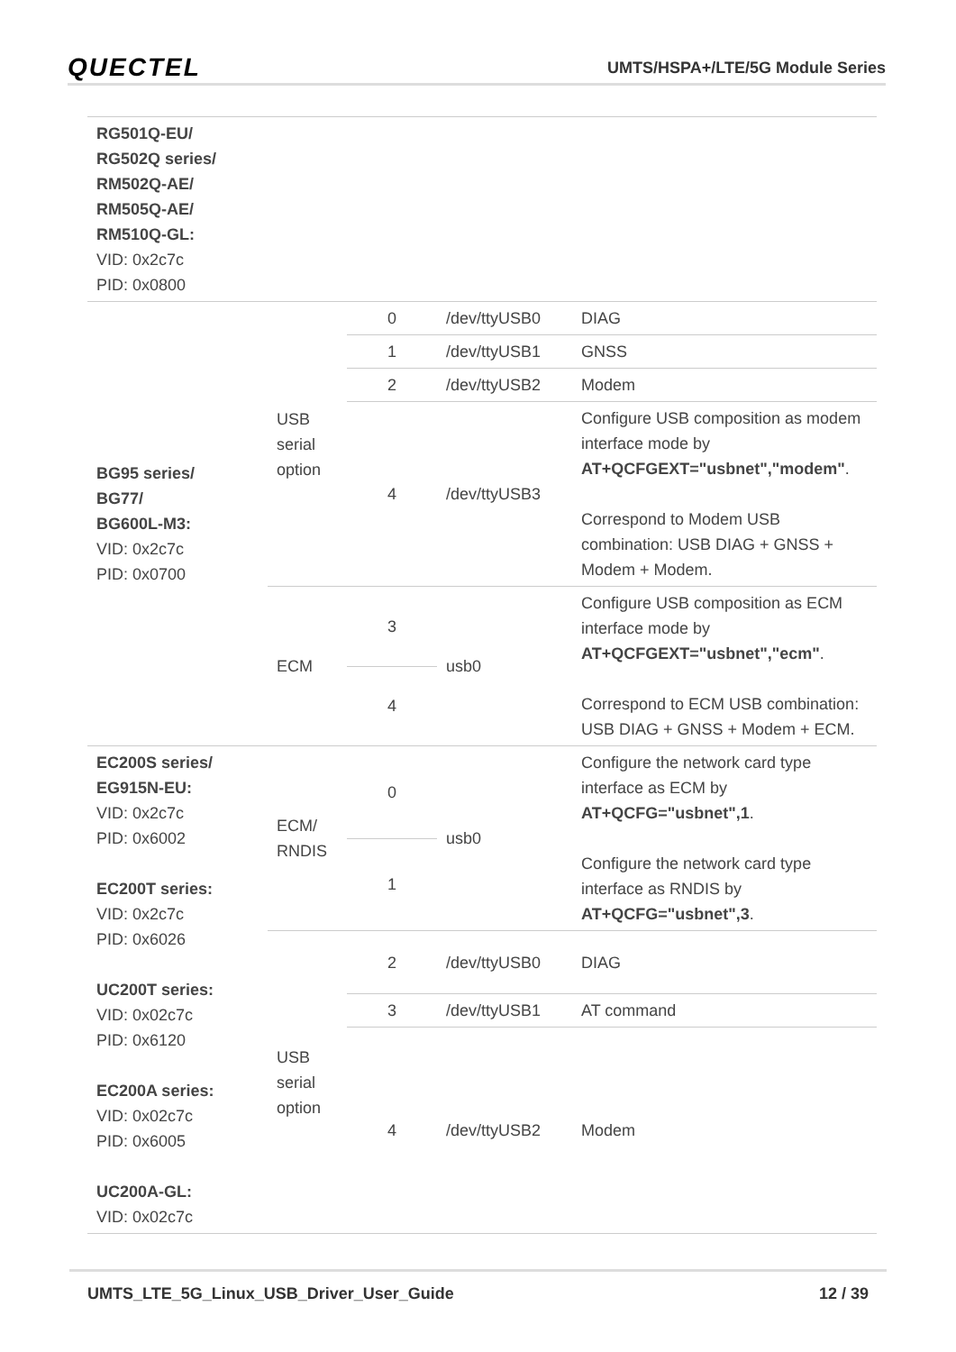QUECTEL UMTS/HSPA+/LTE/5G Module Series
| RG501Q-EU/ RG502Q series/ RM502Q-AE/ RM505Q-AE/ RM510Q-GL: VID: 0x2c7c PID: 0x0800 | | | | |
| BG95 series/ BG77/ BG600L-M3: VID: 0x2c7c PID: 0x0700 | USB serial option | 0 | /dev/ttyUSB0 | DIAG |
| | | 1 | /dev/ttyUSB1 | GNSS |
| | | 2 | /dev/ttyUSB2 | Modem |
| | | 4 | /dev/ttyUSB3 | Configure USB composition as modem interface mode by AT+QCFGEXT="usbnet","modem" . Correspond to Modem USB combination: USB DIAG + GNSS + Modem + Modem. |
| | ECM | 3 | usb0 | Configure USB composition as ECM interface mode by AT+QCFGEXT="usbnet","ecm" . Correspond to ECM USB combination: USB DIAG + GNSS + Modem + ECM. |
| | | 4 | | |
| EC200S series/ EG915N-EU: VID: 0x2c7c PID: 0x6002 EC200T series: VID: 0x2c7c PID: 0x6026 UC200T series: VID: 0x02c7c PID: 0x6120 EC200A series: VID: 0x02c7c PID: 0x6005 UC200A-GL: VID: 0x02c7c | ECM/ RNDIS | 0 | usb0 | Configure the network card type interface as ECM by AT+QCFG="usbnet",1 . Configure the network card type interface as RNDIS by AT+QCFG="usbnet",3 . |
| | | 1 | | |
| | USB serial option | 2 | /dev/ttyUSB0 | DIAG |
| | | 3 | /dev/ttyUSB1 | AT command |
| | | 4 | /dev/ttyUSB2 | Modem |
UMTS_LTE_5G_Linux_USB_Driver_User_Guide 12 / 39